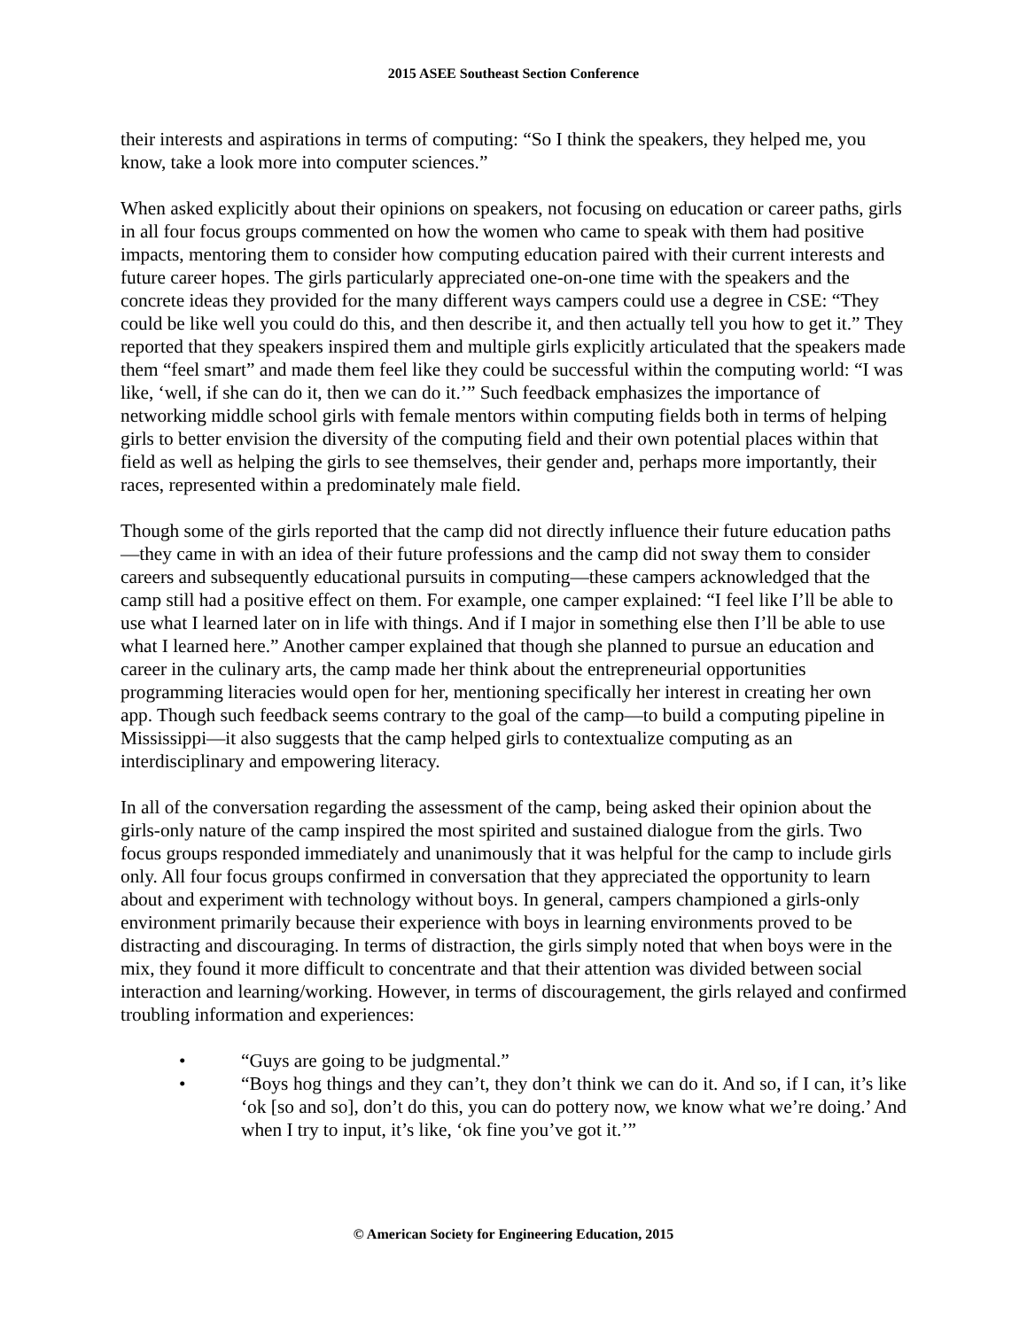2015 ASEE Southeast Section Conference
their interests and aspirations in terms of computing: “So I think the speakers, they helped me, you know, take a look more into computer sciences.”
When asked explicitly about their opinions on speakers, not focusing on education or career paths, girls in all four focus groups commented on how the women who came to speak with them had positive impacts, mentoring them to consider how computing education paired with their current interests and future career hopes. The girls particularly appreciated one-on-one time with the speakers and the concrete ideas they provided for the many different ways campers could use a degree in CSE: “They could be like well you could do this, and then describe it, and then actually tell you how to get it.” They reported that they speakers inspired them and multiple girls explicitly articulated that the speakers made them “feel smart” and made them feel like they could be successful within the computing world: “I was like, ‘well, if she can do it, then we can do it.’” Such feedback emphasizes the importance of networking middle school girls with female mentors within computing fields both in terms of helping girls to better envision the diversity of the computing field and their own potential places within that field as well as helping the girls to see themselves, their gender and, perhaps more importantly, their races, represented within a predominately male field.
Though some of the girls reported that the camp did not directly influence their future education paths—they came in with an idea of their future professions and the camp did not sway them to consider careers and subsequently educational pursuits in computing—these campers acknowledged that the camp still had a positive effect on them. For example, one camper explained: “I feel like I’ll be able to use what I learned later on in life with things. And if I major in something else then I’ll be able to use what I learned here.” Another camper explained that though she planned to pursue an education and career in the culinary arts, the camp made her think about the entrepreneurial opportunities programming literacies would open for her, mentioning specifically her interest in creating her own app. Though such feedback seems contrary to the goal of the camp—to build a computing pipeline in Mississippi—it also suggests that the camp helped girls to contextualize computing as an interdisciplinary and empowering literacy.
In all of the conversation regarding the assessment of the camp, being asked their opinion about the girls-only nature of the camp inspired the most spirited and sustained dialogue from the girls. Two focus groups responded immediately and unanimously that it was helpful for the camp to include girls only. All four focus groups confirmed in conversation that they appreciated the opportunity to learn about and experiment with technology without boys. In general, campers championed a girls-only environment primarily because their experience with boys in learning environments proved to be distracting and discouraging. In terms of distraction, the girls simply noted that when boys were in the mix, they found it more difficult to concentrate and that their attention was divided between social interaction and learning/working. However, in terms of discouragement, the girls relayed and confirmed troubling information and experiences:
• “Guys are going to be judgmental.”
• “Boys hog things and they can’t, they don’t think we can do it. And so, if I can, it’s like ‘ok [so and so], don’t do this, you can do pottery now, we know what we’re doing.’ And when I try to input, it’s like, ‘ok fine you’ve got it.’”
© American Society for Engineering Education, 2015